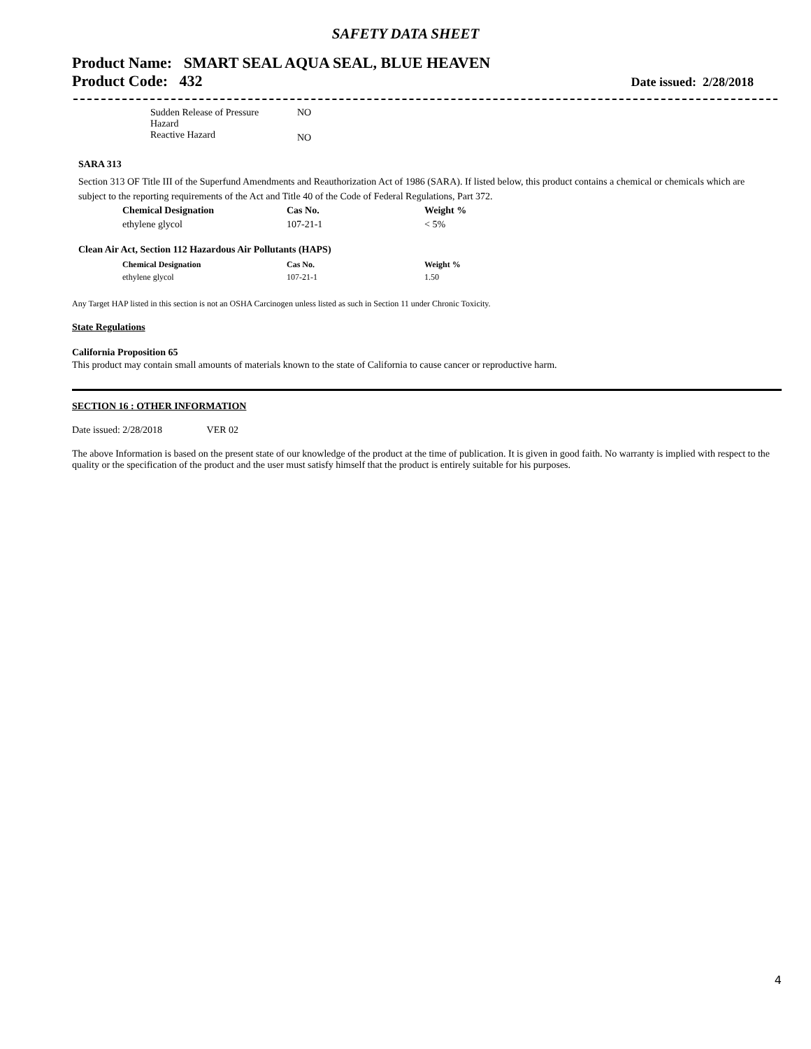SAFETY DATA SHEET
Product Name: SMART SEAL AQUA SEAL, BLUE HEAVEN
Product Code: 432 Date issued: 2/28/2018
| Sudden Release of Pressure Hazard | NO |
| Reactive Hazard | NO |
SARA 313
Section 313 OF Title III of the Superfund Amendments and Reauthorization Act of 1986 (SARA). If listed below, this product contains a chemical or chemicals which are subject to the reporting requirements of the Act and Title 40 of the Code of Federal Regulations, Part 372.
| Chemical Designation | Cas No. | Weight % |
| --- | --- | --- |
| ethylene glycol | 107-21-1 | < 5% |
Clean Air Act, Section 112 Hazardous Air Pollutants (HAPS)
| Chemical Designation | Cas No. | Weight % |
| --- | --- | --- |
| ethylene glycol | 107-21-1 | 1.50 |
Any Target HAP listed in this section is not an OSHA Carcinogen unless listed as such in Section 11 under Chronic Toxicity.
State Regulations
California Proposition 65
This product may contain small amounts of materials known to the state of California to cause cancer or reproductive harm.
SECTION 16 : OTHER INFORMATION
Date issued: 2/28/2018 VER 02
The above Information is based on the present state of our knowledge of the product at the time of publication. It is given in good faith. No warranty is implied with respect to the quality or the specification of the product and the user must satisfy himself that the product is entirely suitable for his purposes.
4